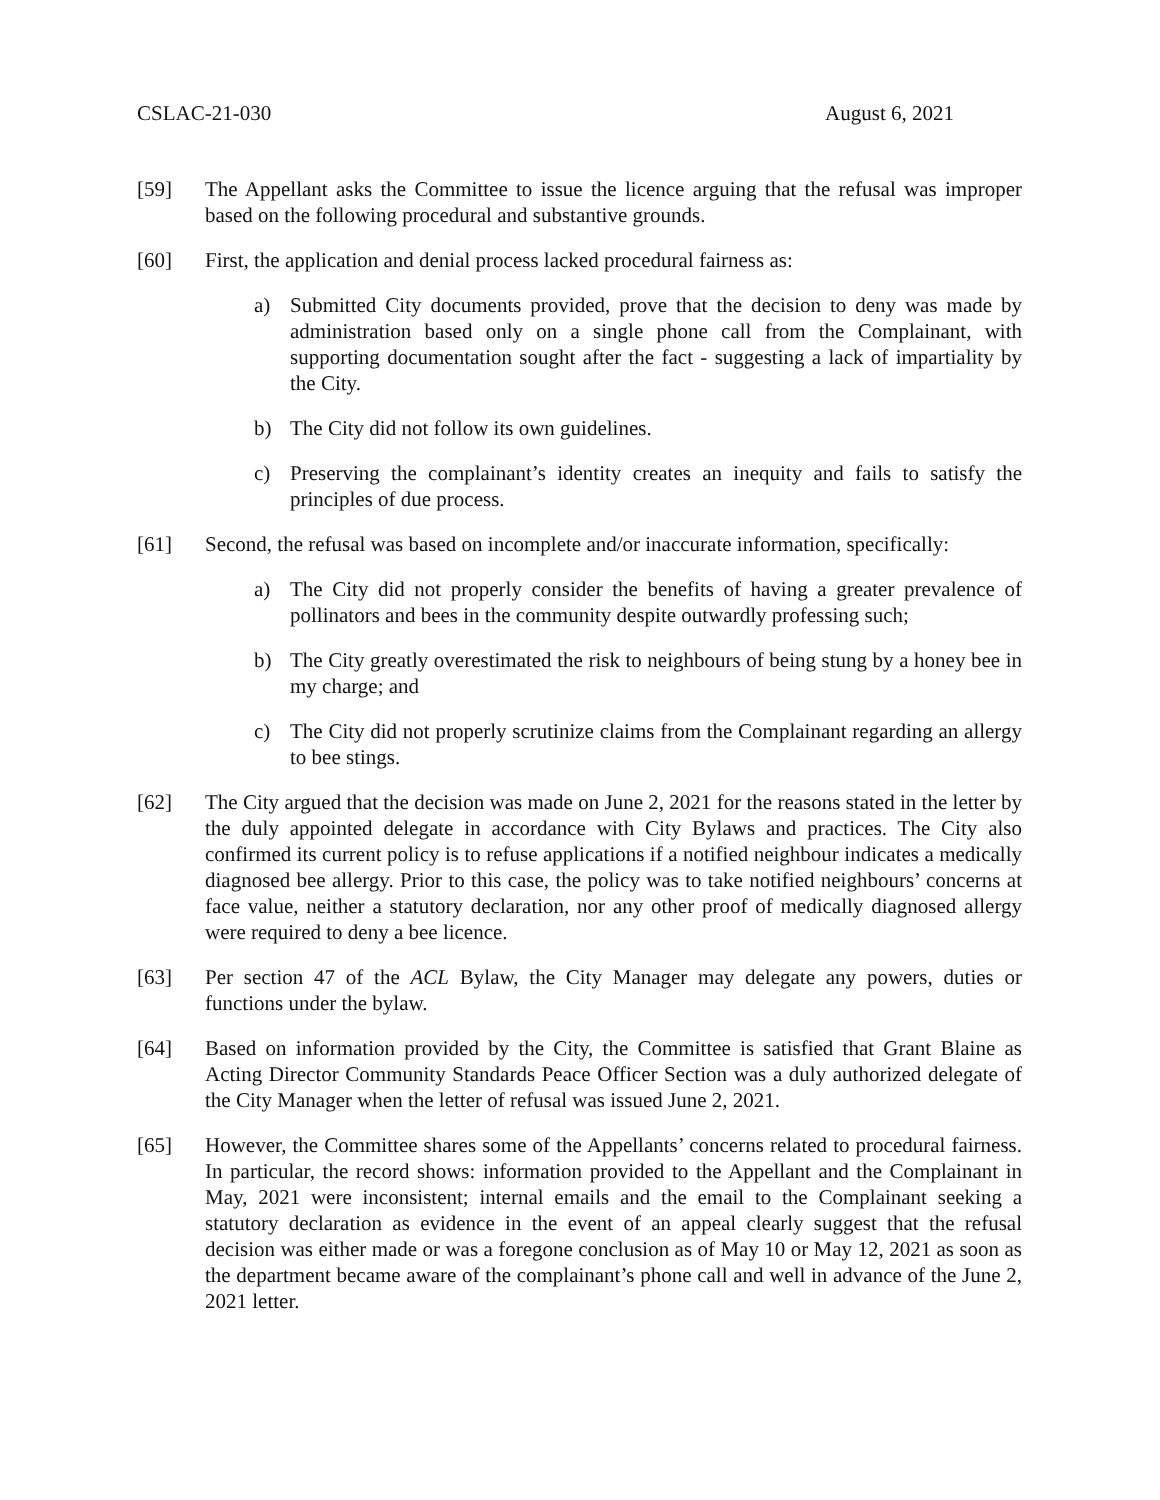CSLAC-21-030 August 6, 2021
[59] The Appellant asks the Committee to issue the licence arguing that the refusal was improper based on the following procedural and substantive grounds.
[60] First, the application and denial process lacked procedural fairness as:
a) Submitted City documents provided, prove that the decision to deny was made by administration based only on a single phone call from the Complainant, with supporting documentation sought after the fact - suggesting a lack of impartiality by the City.
b) The City did not follow its own guidelines.
c) Preserving the complainant’s identity creates an inequity and fails to satisfy the principles of due process.
[61] Second, the refusal was based on incomplete and/or inaccurate information, specifically:
a) The City did not properly consider the benefits of having a greater prevalence of pollinators and bees in the community despite outwardly professing such;
b) The City greatly overestimated the risk to neighbours of being stung by a honey bee in my charge; and
c) The City did not properly scrutinize claims from the Complainant regarding an allergy to bee stings.
[62] The City argued that the decision was made on June 2, 2021 for the reasons stated in the letter by the duly appointed delegate in accordance with City Bylaws and practices. The City also confirmed its current policy is to refuse applications if a notified neighbour indicates a medically diagnosed bee allergy. Prior to this case, the policy was to take notified neighbours’ concerns at face value, neither a statutory declaration, nor any other proof of medically diagnosed allergy were required to deny a bee licence.
[63] Per section 47 of the ACL Bylaw, the City Manager may delegate any powers, duties or functions under the bylaw.
[64] Based on information provided by the City, the Committee is satisfied that Grant Blaine as Acting Director Community Standards Peace Officer Section was a duly authorized delegate of the City Manager when the letter of refusal was issued June 2, 2021.
[65] However, the Committee shares some of the Appellants’ concerns related to procedural fairness. In particular, the record shows: information provided to the Appellant and the Complainant in May, 2021 were inconsistent; internal emails and the email to the Complainant seeking a statutory declaration as evidence in the event of an appeal clearly suggest that the refusal decision was either made or was a foregone conclusion as of May 10 or May 12, 2021 as soon as the department became aware of the complainant’s phone call and well in advance of the June 2, 2021 letter.